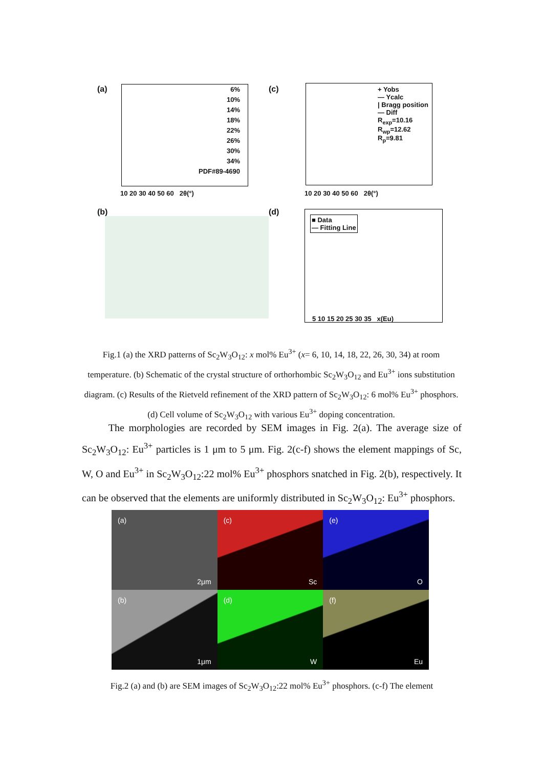(a)
6%
10%
14%
18%
22%
26%
30%
34%
PDF#89-4690
10 20 30 40 50 60 2θ(°)
(c)
+ Yobs
— Ycalc
| Bragg position
— Diff
R<sub>exp</sub>=10.16 R<sub>wp</sub>=12.62
R<sub>p</sub>=9.81
10 20 30 40 50 60 2θ(°)
(b) (d)
■ Data
— Fitting Line
5 10 15 20 25 30 35 x(Eu)
Fig.1 (a) the XRD patterns of Sc<sub>2</sub>W<sub>3</sub>O<sub>12</sub>: x mol% Eu<sup>3+</sup> (x= 6, 10, 14, 18, 22, 26, 30, 34) at room temperature. (b) Schematic of the crystal structure of orthorhombic Sc<sub>2</sub>W<sub>3</sub>O<sub>12</sub> and Eu<sup>3+</sup> ions substitution diagram. (c) Results of the Rietveld refinement of the XRD pattern of Sc<sub>2</sub>W<sub>3</sub>O<sub>12</sub>: 6 mol% Eu<sup>3+</sup> phosphors. (d) Cell volume of Sc<sub>2</sub>W<sub>3</sub>O<sub>12</sub> with various Eu<sup>3+</sup> doping concentration.
The morphologies are recorded by SEM images in Fig. 2(a). The average size of Sc<sub>2</sub>W<sub>3</sub>O<sub>12</sub>: Eu<sup>3+</sup> particles is 1 μm to 5 μm. Fig. 2(c-f) shows the element mappings of Sc, W, O and Eu<sup>3+</sup> in Sc<sub>2</sub>W<sub>3</sub>O<sub>12</sub>:22 mol% Eu<sup>3+</sup> phosphors snatched in Fig. 2(b), respectively. It can be observed that the elements are uniformly distributed in Sc<sub>2</sub>W<sub>3</sub>O<sub>12</sub>: Eu<sup>3+</sup> phosphors.
(a)
2μm
(c)
Sc
(e)
O
(b)
1μm
(d)
W
(f)
Eu
Fig.2 (a) and (b) are SEM images of Sc<sub>2</sub>W<sub>3</sub>O<sub>12</sub>:22 mol% Eu<sup>3+</sup> phosphors. (c-f) The element